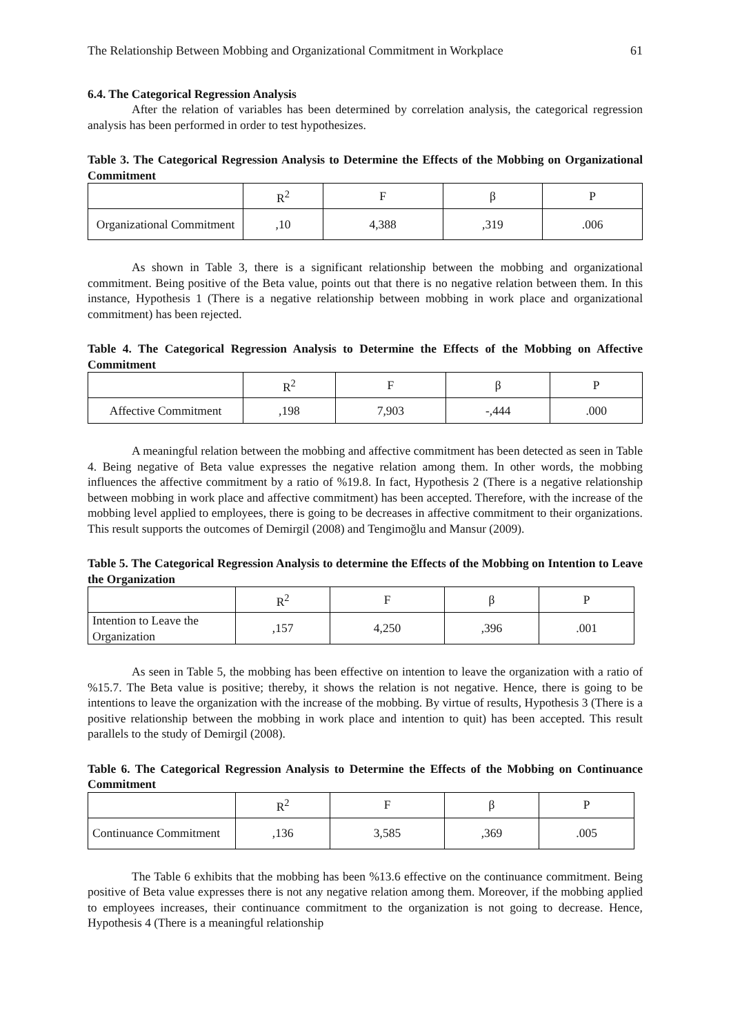The Relationship Between Mobbing and Organizational Commitment in Workplace 61
6.4. The Categorical Regression Analysis
After the relation of variables has been determined by correlation analysis, the categorical regression analysis has been performed in order to test hypothesizes.
Table 3. The Categorical Regression Analysis to Determine the Effects of the Mobbing on Organizational Commitment
| | R<sup>2</sup> | F | β | P |
| Organizational Commitment | ,10 | 4,388 | ,319 | .006 |
As shown in Table 3, there is a significant relationship between the mobbing and organizational commitment. Being positive of the Beta value, points out that there is no negative relation between them. In this instance, Hypothesis 1 (There is a negative relationship between mobbing in work place and organizational commitment) has been rejected.
Table 4. The Categorical Regression Analysis to Determine the Effects of the Mobbing on Affective Commitment
| | R<sup>2</sup> | F | β | P |
| Affective Commitment | ,198 | 7,903 | -,444 | .000 |
A meaningful relation between the mobbing and affective commitment has been detected as seen in Table 4. Being negative of Beta value expresses the negative relation among them. In other words, the mobbing influences the affective commitment by a ratio of %19.8. In fact, Hypothesis 2 (There is a negative relationship between mobbing in work place and affective commitment) has been accepted. Therefore, with the increase of the mobbing level applied to employees, there is going to be decreases in affective commitment to their organizations. This result supports the outcomes of Demirgil (2008) and Tengimoğlu and Mansur (2009).
Table 5. The Categorical Regression Analysis to determine the Effects of the Mobbing on Intention to Leave the Organization
| | R<sup>2</sup> | F | β | P |
| Intention to Leave the Organization | ,157 | 4,250 | ,396 | .001 |
As seen in Table 5, the mobbing has been effective on intention to leave the organization with a ratio of %15.7. The Beta value is positive; thereby, it shows the relation is not negative. Hence, there is going to be intentions to leave the organization with the increase of the mobbing. By virtue of results, Hypothesis 3 (There is a positive relationship between the mobbing in work place and intention to quit) has been accepted. This result parallels to the study of Demirgil (2008).
Table 6. The Categorical Regression Analysis to Determine the Effects of the Mobbing on Continuance Commitment
| | R<sup>2</sup> | F | β | P |
| Continuance Commitment | ,136 | 3,585 | ,369 | .005 |
The Table 6 exhibits that the mobbing has been %13.6 effective on the continuance commitment. Being positive of Beta value expresses there is not any negative relation among them. Moreover, if the mobbing applied to employees increases, their continuance commitment to the organization is not going to decrease. Hence, Hypothesis 4 (There is a meaningful relationship